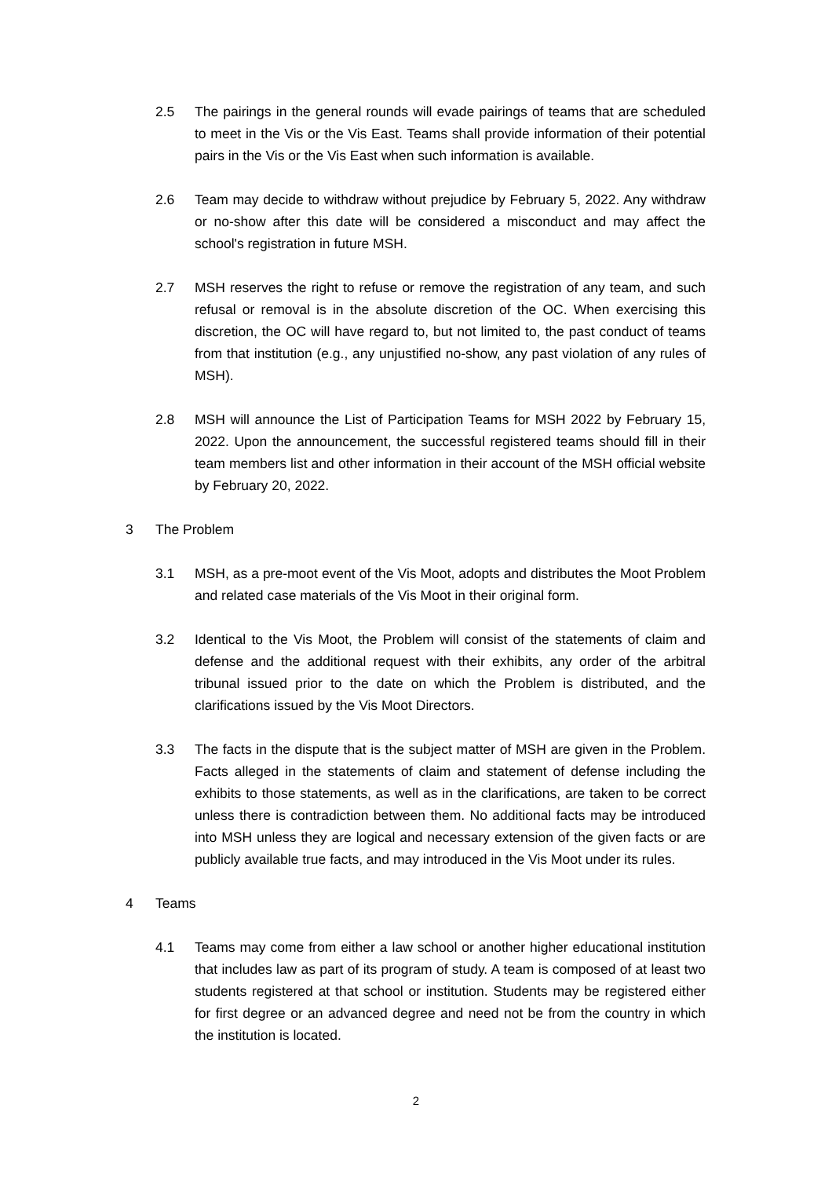2.5 The pairings in the general rounds will evade pairings of teams that are scheduled to meet in the Vis or the Vis East. Teams shall provide information of their potential pairs in the Vis or the Vis East when such information is available.
2.6 Team may decide to withdraw without prejudice by February 5, 2022. Any withdraw or no-show after this date will be considered a misconduct and may affect the school's registration in future MSH.
2.7 MSH reserves the right to refuse or remove the registration of any team, and such refusal or removal is in the absolute discretion of the OC. When exercising this discretion, the OC will have regard to, but not limited to, the past conduct of teams from that institution (e.g., any unjustified no-show, any past violation of any rules of MSH).
2.8 MSH will announce the List of Participation Teams for MSH 2022 by February 15, 2022. Upon the announcement, the successful registered teams should fill in their team members list and other information in their account of the MSH official website by February 20, 2022.
3 The Problem
3.1 MSH, as a pre-moot event of the Vis Moot, adopts and distributes the Moot Problem and related case materials of the Vis Moot in their original form.
3.2 Identical to the Vis Moot, the Problem will consist of the statements of claim and defense and the additional request with their exhibits, any order of the arbitral tribunal issued prior to the date on which the Problem is distributed, and the clarifications issued by the Vis Moot Directors.
3.3 The facts in the dispute that is the subject matter of MSH are given in the Problem. Facts alleged in the statements of claim and statement of defense including the exhibits to those statements, as well as in the clarifications, are taken to be correct unless there is contradiction between them. No additional facts may be introduced into MSH unless they are logical and necessary extension of the given facts or are publicly available true facts, and may introduced in the Vis Moot under its rules.
4 Teams
4.1 Teams may come from either a law school or another higher educational institution that includes law as part of its program of study. A team is composed of at least two students registered at that school or institution. Students may be registered either for first degree or an advanced degree and need not be from the country in which the institution is located.
2